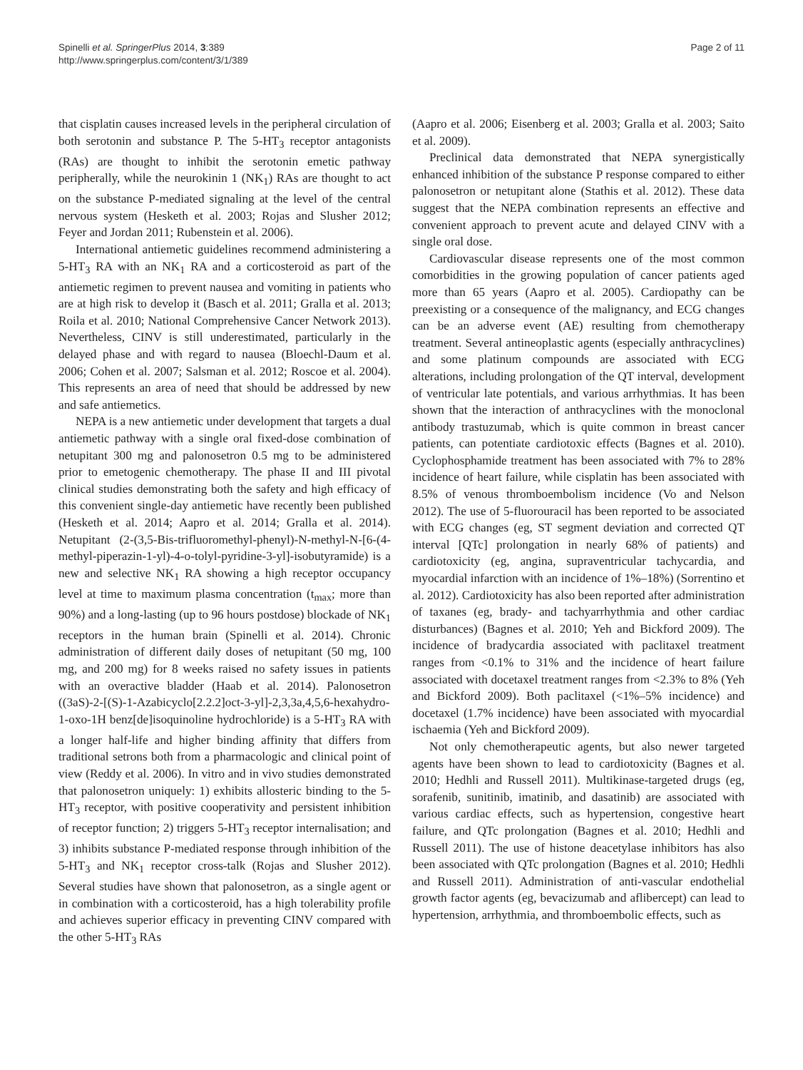Spinelli et al. SpringerPlus 2014, 3:389
http://www.springerplus.com/content/3/1/389
Page 2 of 11
that cisplatin causes increased levels in the peripheral circulation of both serotonin and substance P. The 5-HT<sub>3</sub> receptor antagonists (RAs) are thought to inhibit the serotonin emetic pathway peripherally, while the neurokinin 1 (NK<sub>1</sub>) RAs are thought to act on the substance P-mediated signaling at the level of the central nervous system (Hesketh et al. 2003; Rojas and Slusher 2012; Feyer and Jordan 2011; Rubenstein et al. 2006).
International antiemetic guidelines recommend administering a 5-HT<sub>3</sub> RA with an NK<sub>1</sub> RA and a corticosteroid as part of the antiemetic regimen to prevent nausea and vomiting in patients who are at high risk to develop it (Basch et al. 2011; Gralla et al. 2013; Roila et al. 2010; National Comprehensive Cancer Network 2013). Nevertheless, CINV is still underestimated, particularly in the delayed phase and with regard to nausea (Bloechl-Daum et al. 2006; Cohen et al. 2007; Salsman et al. 2012; Roscoe et al. 2004). This represents an area of need that should be addressed by new and safe antiemetics.
NEPA is a new antiemetic under development that targets a dual antiemetic pathway with a single oral fixed-dose combination of netupitant 300 mg and palonosetron 0.5 mg to be administered prior to emetogenic chemotherapy. The phase II and III pivotal clinical studies demonstrating both the safety and high efficacy of this convenient single-day antiemetic have recently been published (Hesketh et al. 2014; Aapro et al. 2014; Gralla et al. 2014). Netupitant (2-(3,5-Bis-trifluoromethyl-phenyl)-N-methyl-N-[6-(4-methyl-piperazin-1-yl)-4-o-tolyl-pyridine-3-yl]-isobutyramide) is a new and selective NK<sub>1</sub> RA showing a high receptor occupancy level at time to maximum plasma concentration (t<sub>max</sub>; more than 90%) and a long-lasting (up to 96 hours postdose) blockade of NK<sub>1</sub> receptors in the human brain (Spinelli et al. 2014). Chronic administration of different daily doses of netupitant (50 mg, 100 mg, and 200 mg) for 8 weeks raised no safety issues in patients with an overactive bladder (Haab et al. 2014). Palonosetron ((3aS)-2-[(S)-1-Azabicyclo[2.2.2]oct-3-yl]-2,3,3a,4,5,6-hexahydro-1-oxo-1H benz[de]isoquinoline hydrochloride) is a 5-HT<sub>3</sub> RA with a longer half-life and higher binding affinity that differs from traditional setrons both from a pharmacologic and clinical point of view (Reddy et al. 2006). In vitro and in vivo studies demonstrated that palonosetron uniquely: 1) exhibits allosteric binding to the 5-HT<sub>3</sub> receptor, with positive cooperativity and persistent inhibition of receptor function; 2) triggers 5-HT<sub>3</sub> receptor internalisation; and 3) inhibits substance P-mediated response through inhibition of the 5-HT<sub>3</sub> and NK<sub>1</sub> receptor cross-talk (Rojas and Slusher 2012). Several studies have shown that palonosetron, as a single agent or in combination with a corticosteroid, has a high tolerability profile and achieves superior efficacy in preventing CINV compared with the other 5-HT<sub>3</sub> RAs
(Aapro et al. 2006; Eisenberg et al. 2003; Gralla et al. 2003; Saito et al. 2009).
Preclinical data demonstrated that NEPA synergistically enhanced inhibition of the substance P response compared to either palonosetron or netupitant alone (Stathis et al. 2012). These data suggest that the NEPA combination represents an effective and convenient approach to prevent acute and delayed CINV with a single oral dose.
Cardiovascular disease represents one of the most common comorbidities in the growing population of cancer patients aged more than 65 years (Aapro et al. 2005). Cardiopathy can be preexisting or a consequence of the malignancy, and ECG changes can be an adverse event (AE) resulting from chemotherapy treatment. Several antineoplastic agents (especially anthracyclines) and some platinum compounds are associated with ECG alterations, including prolongation of the QT interval, development of ventricular late potentials, and various arrhythmias. It has been shown that the interaction of anthracyclines with the monoclonal antibody trastuzumab, which is quite common in breast cancer patients, can potentiate cardiotoxic effects (Bagnes et al. 2010). Cyclophosphamide treatment has been associated with 7% to 28% incidence of heart failure, while cisplatin has been associated with 8.5% of venous thromboembolism incidence (Vo and Nelson 2012). The use of 5-fluorouracil has been reported to be associated with ECG changes (eg, ST segment deviation and corrected QT interval [QTc] prolongation in nearly 68% of patients) and cardiotoxicity (eg, angina, supraventricular tachycardia, and myocardial infarction with an incidence of 1%–18%) (Sorrentino et al. 2012). Cardiotoxicity has also been reported after administration of taxanes (eg, brady- and tachyarrhythmia and other cardiac disturbances) (Bagnes et al. 2010; Yeh and Bickford 2009). The incidence of bradycardia associated with paclitaxel treatment ranges from <0.1% to 31% and the incidence of heart failure associated with docetaxel treatment ranges from <2.3% to 8% (Yeh and Bickford 2009). Both paclitaxel (<1%–5% incidence) and docetaxel (1.7% incidence) have been associated with myocardial ischaemia (Yeh and Bickford 2009).
Not only chemotherapeutic agents, but also newer targeted agents have been shown to lead to cardiotoxicity (Bagnes et al. 2010; Hedhli and Russell 2011). Multikinase-targeted drugs (eg, sorafenib, sunitinib, imatinib, and dasatinib) are associated with various cardiac effects, such as hypertension, congestive heart failure, and QTc prolongation (Bagnes et al. 2010; Hedhli and Russell 2011). The use of histone deacetylase inhibitors has also been associated with QTc prolongation (Bagnes et al. 2010; Hedhli and Russell 2011). Administration of anti-vascular endothelial growth factor agents (eg, bevacizumab and aflibercept) can lead to hypertension, arrhythmia, and thromboembolic effects, such as